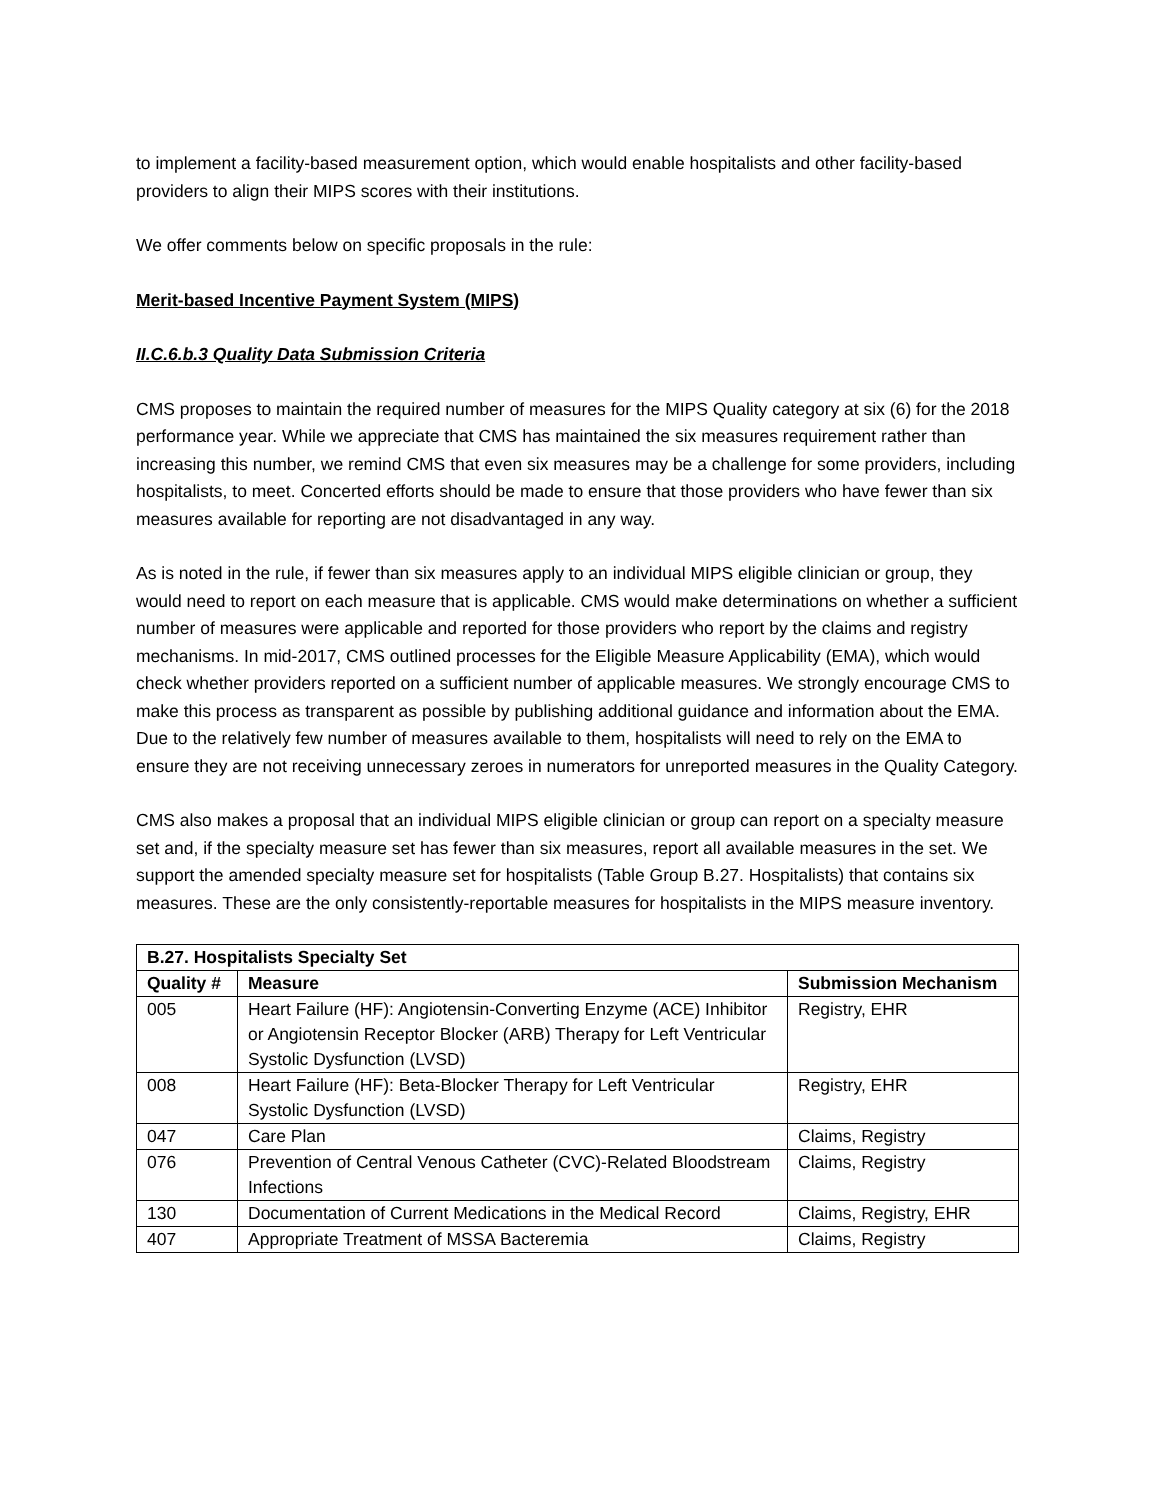to implement a facility-based measurement option, which would enable hospitalists and other facility-based providers to align their MIPS scores with their institutions.
We offer comments below on specific proposals in the rule:
Merit-based Incentive Payment System (MIPS)
II.C.6.b.3 Quality Data Submission Criteria
CMS proposes to maintain the required number of measures for the MIPS Quality category at six (6) for the 2018 performance year. While we appreciate that CMS has maintained the six measures requirement rather than increasing this number, we remind CMS that even six measures may be a challenge for some providers, including hospitalists, to meet. Concerted efforts should be made to ensure that those providers who have fewer than six measures available for reporting are not disadvantaged in any way.
As is noted in the rule, if fewer than six measures apply to an individual MIPS eligible clinician or group, they would need to report on each measure that is applicable. CMS would make determinations on whether a sufficient number of measures were applicable and reported for those providers who report by the claims and registry mechanisms. In mid-2017, CMS outlined processes for the Eligible Measure Applicability (EMA), which would check whether providers reported on a sufficient number of applicable measures. We strongly encourage CMS to make this process as transparent as possible by publishing additional guidance and information about the EMA. Due to the relatively few number of measures available to them, hospitalists will need to rely on the EMA to ensure they are not receiving unnecessary zeroes in numerators for unreported measures in the Quality Category.
CMS also makes a proposal that an individual MIPS eligible clinician or group can report on a specialty measure set and, if the specialty measure set has fewer than six measures, report all available measures in the set. We support the amended specialty measure set for hospitalists (Table Group B.27. Hospitalists) that contains six measures. These are the only consistently-reportable measures for hospitalists in the MIPS measure inventory.
| B.27. Hospitalists Specialty Set | | |
| --- | --- | --- |
| Quality # | Measure | Submission Mechanism |
| 005 | Heart Failure (HF): Angiotensin-Converting Enzyme (ACE) Inhibitor or Angiotensin Receptor Blocker (ARB) Therapy for Left Ventricular Systolic Dysfunction (LVSD) | Registry, EHR |
| 008 | Heart Failure (HF): Beta-Blocker Therapy for Left Ventricular Systolic Dysfunction (LVSD) | Registry, EHR |
| 047 | Care Plan | Claims, Registry |
| 076 | Prevention of Central Venous Catheter (CVC)-Related Bloodstream Infections | Claims, Registry |
| 130 | Documentation of Current Medications in the Medical Record | Claims, Registry, EHR |
| 407 | Appropriate Treatment of MSSA Bacteremia | Claims, Registry |